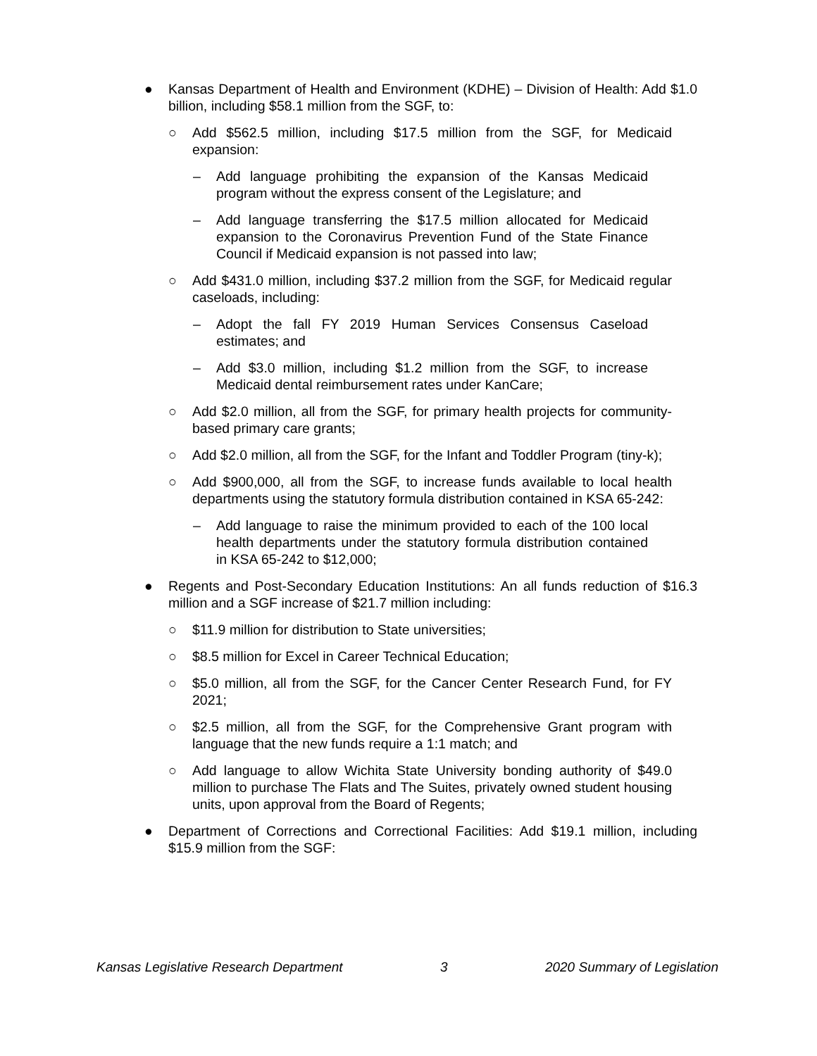● Kansas Department of Health and Environment (KDHE) – Division of Health: Add $1.0 billion, including $58.1 million from the SGF, to:
○ Add $562.5 million, including $17.5 million from the SGF, for Medicaid expansion:
– Add language prohibiting the expansion of the Kansas Medicaid program without the express consent of the Legislature; and
– Add language transferring the $17.5 million allocated for Medicaid expansion to the Coronavirus Prevention Fund of the State Finance Council if Medicaid expansion is not passed into law;
○ Add $431.0 million, including $37.2 million from the SGF, for Medicaid regular caseloads, including:
– Adopt the fall FY 2019 Human Services Consensus Caseload estimates; and
– Add $3.0 million, including $1.2 million from the SGF, to increase Medicaid dental reimbursement rates under KanCare;
○ Add $2.0 million, all from the SGF, for primary health projects for community-based primary care grants;
○ Add $2.0 million, all from the SGF, for the Infant and Toddler Program (tiny-k);
○ Add $900,000, all from the SGF, to increase funds available to local health departments using the statutory formula distribution contained in KSA 65-242:
– Add language to raise the minimum provided to each of the 100 local health departments under the statutory formula distribution contained in KSA 65-242 to $12,000;
● Regents and Post-Secondary Education Institutions: An all funds reduction of $16.3 million and a SGF increase of $21.7 million including:
○ $11.9 million for distribution to State universities;
○ $8.5 million for Excel in Career Technical Education;
○ $5.0 million, all from the SGF, for the Cancer Center Research Fund, for FY 2021;
○ $2.5 million, all from the SGF, for the Comprehensive Grant program with language that the new funds require a 1:1 match; and
○ Add language to allow Wichita State University bonding authority of $49.0 million to purchase The Flats and The Suites, privately owned student housing units, upon approval from the Board of Regents;
● Department of Corrections and Correctional Facilities: Add $19.1 million, including $15.9 million from the SGF:
Kansas Legislative Research Department 3 2020 Summary of Legislation